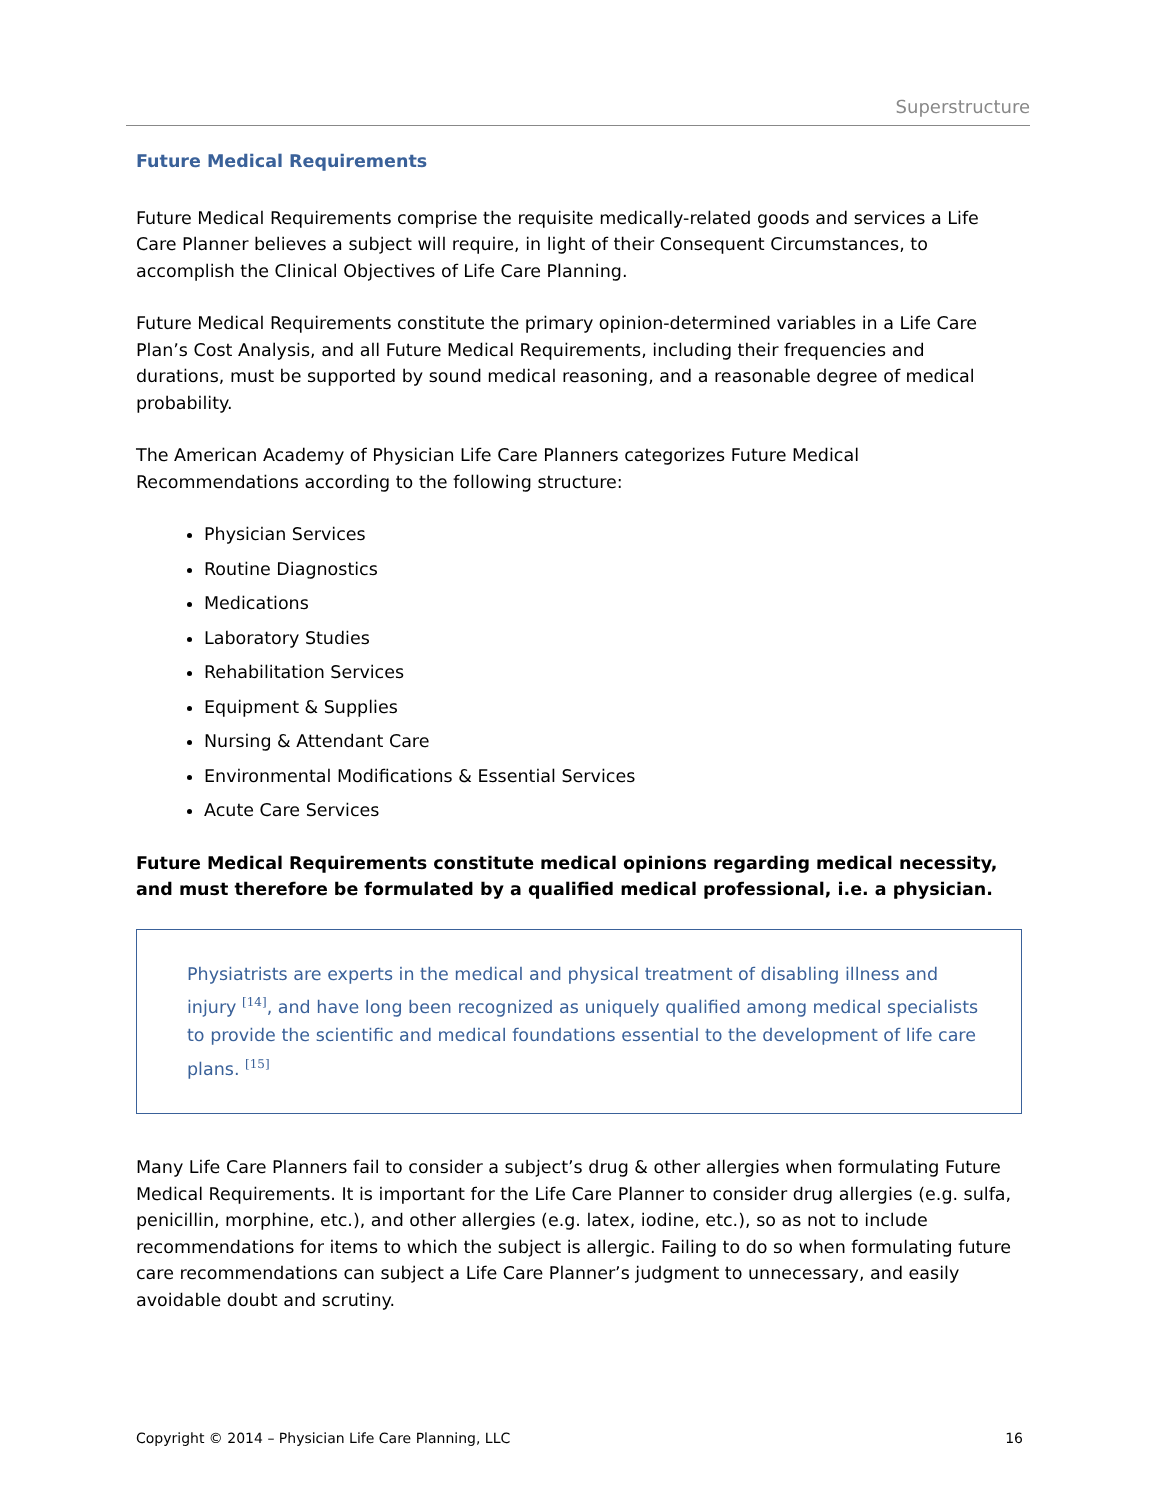Superstructure
Future Medical Requirements
Future Medical Requirements comprise the requisite medically-related goods and services a Life Care Planner believes a subject will require, in light of their Consequent Circumstances, to accomplish the Clinical Objectives of Life Care Planning.
Future Medical Requirements constitute the primary opinion-determined variables in a Life Care Plan’s Cost Analysis, and all Future Medical Requirements, including their frequencies and durations, must be supported by sound medical reasoning, and a reasonable degree of medical probability.
The American Academy of Physician Life Care Planners categorizes Future Medical Recommendations according to the following structure:
Physician Services
Routine Diagnostics
Medications
Laboratory Studies
Rehabilitation Services
Equipment & Supplies
Nursing & Attendant Care
Environmental Modifications & Essential Services
Acute Care Services
Future Medical Requirements constitute medical opinions regarding medical necessity, and must therefore be formulated by a qualified medical professional, i.e. a physician.
Physiatrists are experts in the medical and physical treatment of disabling illness and injury <sup>[14]</sup>, and have long been recognized as uniquely qualified among medical specialists to provide the scientific and medical foundations essential to the development of life care plans. <sup>[15]</sup>
Many Life Care Planners fail to consider a subject’s drug & other allergies when formulating Future Medical Requirements. It is important for the Life Care Planner to consider drug allergies (e.g. sulfa, penicillin, morphine, etc.), and other allergies (e.g. latex, iodine, etc.), so as not to include recommendations for items to which the subject is allergic. Failing to do so when formulating future care recommendations can subject a Life Care Planner’s judgment to unnecessary, and easily avoidable doubt and scrutiny.
Copyright © 2014 – Physician Life Care Planning, LLC 16